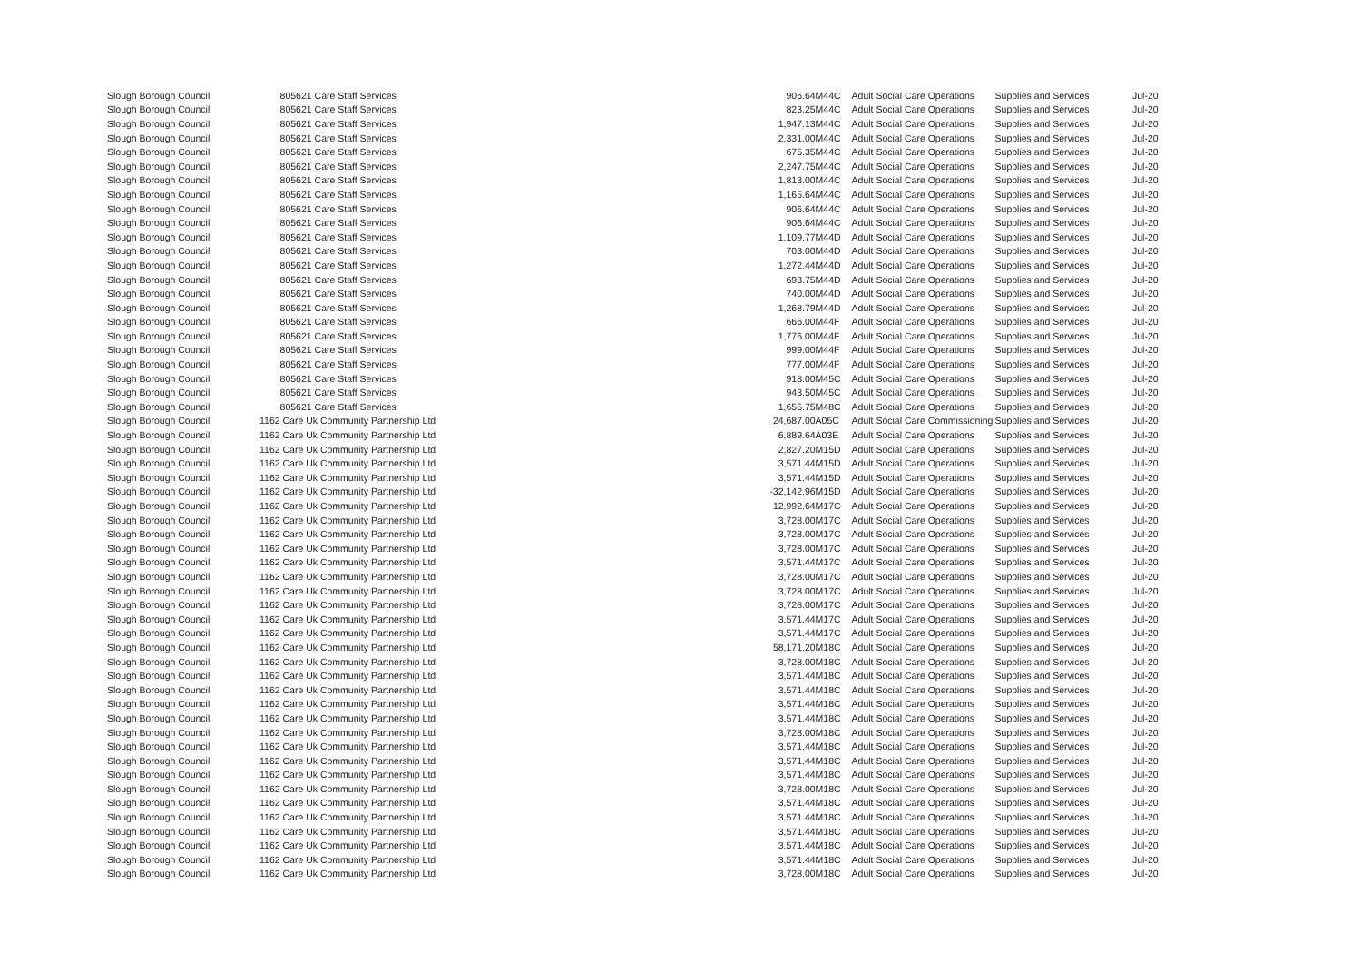| Slough Borough Council | | 805621 Care Staff Services | 906.64 | M44C | Adult Social Care Operations | Supplies and Services | Jul-20 |
| Slough Borough Council | | 805621 Care Staff Services | 823.25 | M44C | Adult Social Care Operations | Supplies and Services | Jul-20 |
| Slough Borough Council | | 805621 Care Staff Services | 1,947.13 | M44C | Adult Social Care Operations | Supplies and Services | Jul-20 |
| Slough Borough Council | | 805621 Care Staff Services | 2,331.00 | M44C | Adult Social Care Operations | Supplies and Services | Jul-20 |
| Slough Borough Council | | 805621 Care Staff Services | 675.35 | M44C | Adult Social Care Operations | Supplies and Services | Jul-20 |
| Slough Borough Council | | 805621 Care Staff Services | 2,247.75 | M44C | Adult Social Care Operations | Supplies and Services | Jul-20 |
| Slough Borough Council | | 805621 Care Staff Services | 1,813.00 | M44C | Adult Social Care Operations | Supplies and Services | Jul-20 |
| Slough Borough Council | | 805621 Care Staff Services | 1,165.64 | M44C | Adult Social Care Operations | Supplies and Services | Jul-20 |
| Slough Borough Council | | 805621 Care Staff Services | 906.64 | M44C | Adult Social Care Operations | Supplies and Services | Jul-20 |
| Slough Borough Council | | 805621 Care Staff Services | 906.64 | M44C | Adult Social Care Operations | Supplies and Services | Jul-20 |
| Slough Borough Council | | 805621 Care Staff Services | 1,109.77 | M44D | Adult Social Care Operations | Supplies and Services | Jul-20 |
| Slough Borough Council | | 805621 Care Staff Services | 703.00 | M44D | Adult Social Care Operations | Supplies and Services | Jul-20 |
| Slough Borough Council | | 805621 Care Staff Services | 1,272.44 | M44D | Adult Social Care Operations | Supplies and Services | Jul-20 |
| Slough Borough Council | | 805621 Care Staff Services | 693.75 | M44D | Adult Social Care Operations | Supplies and Services | Jul-20 |
| Slough Borough Council | | 805621 Care Staff Services | 740.00 | M44D | Adult Social Care Operations | Supplies and Services | Jul-20 |
| Slough Borough Council | | 805621 Care Staff Services | 1,268.79 | M44D | Adult Social Care Operations | Supplies and Services | Jul-20 |
| Slough Borough Council | | 805621 Care Staff Services | 666.00 | M44F | Adult Social Care Operations | Supplies and Services | Jul-20 |
| Slough Borough Council | | 805621 Care Staff Services | 1,776.00 | M44F | Adult Social Care Operations | Supplies and Services | Jul-20 |
| Slough Borough Council | | 805621 Care Staff Services | 999.00 | M44F | Adult Social Care Operations | Supplies and Services | Jul-20 |
| Slough Borough Council | | 805621 Care Staff Services | 777.00 | M44F | Adult Social Care Operations | Supplies and Services | Jul-20 |
| Slough Borough Council | | 805621 Care Staff Services | 918.00 | M45C | Adult Social Care Operations | Supplies and Services | Jul-20 |
| Slough Borough Council | | 805621 Care Staff Services | 943.50 | M45C | Adult Social Care Operations | Supplies and Services | Jul-20 |
| Slough Borough Council | | 805621 Care Staff Services | 1,655.75 | M48C | Adult Social Care Operations | Supplies and Services | Jul-20 |
| Slough Borough Council | 1162 | Care Uk Community Partnership Ltd | 24,687.00 | A05C | Adult Social Care Commissioning | Supplies and Services | Jul-20 |
| Slough Borough Council | 1162 | Care Uk Community Partnership Ltd | 6,889.64 | A03E | Adult Social Care Operations | Supplies and Services | Jul-20 |
| Slough Borough Council | 1162 | Care Uk Community Partnership Ltd | 2,827.20 | M15D | Adult Social Care Operations | Supplies and Services | Jul-20 |
| Slough Borough Council | 1162 | Care Uk Community Partnership Ltd | 3,571.44 | M15D | Adult Social Care Operations | Supplies and Services | Jul-20 |
| Slough Borough Council | 1162 | Care Uk Community Partnership Ltd | 3,571.44 | M15D | Adult Social Care Operations | Supplies and Services | Jul-20 |
| Slough Borough Council | 1162 | Care Uk Community Partnership Ltd | -32,142.96 | M15D | Adult Social Care Operations | Supplies and Services | Jul-20 |
| Slough Borough Council | 1162 | Care Uk Community Partnership Ltd | 12,992.64 | M17C | Adult Social Care Operations | Supplies and Services | Jul-20 |
| Slough Borough Council | 1162 | Care Uk Community Partnership Ltd | 3,728.00 | M17C | Adult Social Care Operations | Supplies and Services | Jul-20 |
| Slough Borough Council | 1162 | Care Uk Community Partnership Ltd | 3,728.00 | M17C | Adult Social Care Operations | Supplies and Services | Jul-20 |
| Slough Borough Council | 1162 | Care Uk Community Partnership Ltd | 3,728.00 | M17C | Adult Social Care Operations | Supplies and Services | Jul-20 |
| Slough Borough Council | 1162 | Care Uk Community Partnership Ltd | 3,571.44 | M17C | Adult Social Care Operations | Supplies and Services | Jul-20 |
| Slough Borough Council | 1162 | Care Uk Community Partnership Ltd | 3,728.00 | M17C | Adult Social Care Operations | Supplies and Services | Jul-20 |
| Slough Borough Council | 1162 | Care Uk Community Partnership Ltd | 3,728.00 | M17C | Adult Social Care Operations | Supplies and Services | Jul-20 |
| Slough Borough Council | 1162 | Care Uk Community Partnership Ltd | 3,728.00 | M17C | Adult Social Care Operations | Supplies and Services | Jul-20 |
| Slough Borough Council | 1162 | Care Uk Community Partnership Ltd | 3,571.44 | M17C | Adult Social Care Operations | Supplies and Services | Jul-20 |
| Slough Borough Council | 1162 | Care Uk Community Partnership Ltd | 3,571.44 | M17C | Adult Social Care Operations | Supplies and Services | Jul-20 |
| Slough Borough Council | 1162 | Care Uk Community Partnership Ltd | 58,171.20 | M18C | Adult Social Care Operations | Supplies and Services | Jul-20 |
| Slough Borough Council | 1162 | Care Uk Community Partnership Ltd | 3,728.00 | M18C | Adult Social Care Operations | Supplies and Services | Jul-20 |
| Slough Borough Council | 1162 | Care Uk Community Partnership Ltd | 3,571.44 | M18C | Adult Social Care Operations | Supplies and Services | Jul-20 |
| Slough Borough Council | 1162 | Care Uk Community Partnership Ltd | 3,571.44 | M18C | Adult Social Care Operations | Supplies and Services | Jul-20 |
| Slough Borough Council | 1162 | Care Uk Community Partnership Ltd | 3,571.44 | M18C | Adult Social Care Operations | Supplies and Services | Jul-20 |
| Slough Borough Council | 1162 | Care Uk Community Partnership Ltd | 3,571.44 | M18C | Adult Social Care Operations | Supplies and Services | Jul-20 |
| Slough Borough Council | 1162 | Care Uk Community Partnership Ltd | 3,728.00 | M18C | Adult Social Care Operations | Supplies and Services | Jul-20 |
| Slough Borough Council | 1162 | Care Uk Community Partnership Ltd | 3,571.44 | M18C | Adult Social Care Operations | Supplies and Services | Jul-20 |
| Slough Borough Council | 1162 | Care Uk Community Partnership Ltd | 3,571.44 | M18C | Adult Social Care Operations | Supplies and Services | Jul-20 |
| Slough Borough Council | 1162 | Care Uk Community Partnership Ltd | 3,571.44 | M18C | Adult Social Care Operations | Supplies and Services | Jul-20 |
| Slough Borough Council | 1162 | Care Uk Community Partnership Ltd | 3,728.00 | M18C | Adult Social Care Operations | Supplies and Services | Jul-20 |
| Slough Borough Council | 1162 | Care Uk Community Partnership Ltd | 3,571.44 | M18C | Adult Social Care Operations | Supplies and Services | Jul-20 |
| Slough Borough Council | 1162 | Care Uk Community Partnership Ltd | 3,571.44 | M18C | Adult Social Care Operations | Supplies and Services | Jul-20 |
| Slough Borough Council | 1162 | Care Uk Community Partnership Ltd | 3,571.44 | M18C | Adult Social Care Operations | Supplies and Services | Jul-20 |
| Slough Borough Council | 1162 | Care Uk Community Partnership Ltd | 3,571.44 | M18C | Adult Social Care Operations | Supplies and Services | Jul-20 |
| Slough Borough Council | 1162 | Care Uk Community Partnership Ltd | 3,571.44 | M18C | Adult Social Care Operations | Supplies and Services | Jul-20 |
| Slough Borough Council | 1162 | Care Uk Community Partnership Ltd | 3,728.00 | M18C | Adult Social Care Operations | Supplies and Services | Jul-20 |